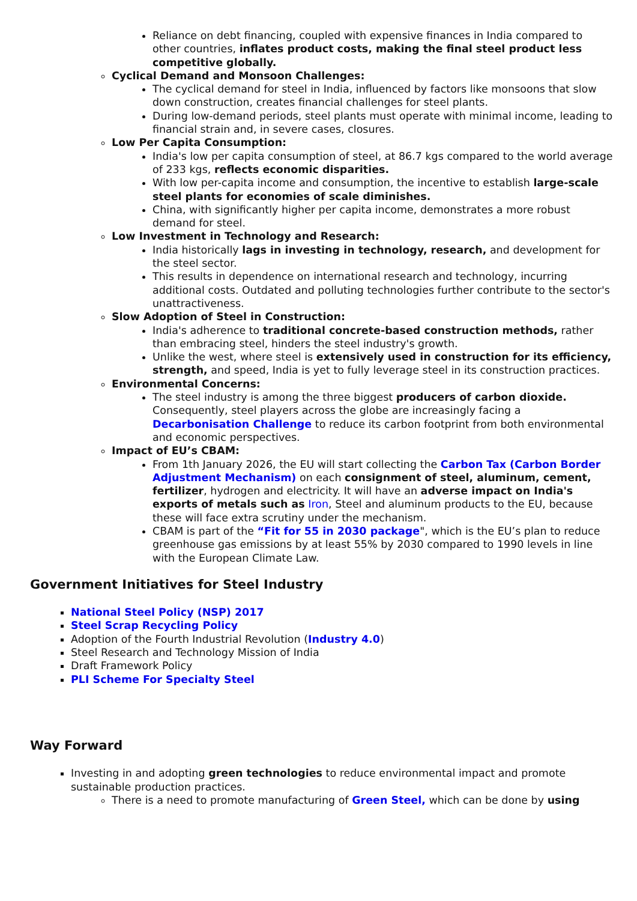Reliance on debt financing, coupled with expensive finances in India compared to other countries, inflates product costs, making the final steel product less competitive globally.
Cyclical Demand and Monsoon Challenges:
The cyclical demand for steel in India, influenced by factors like monsoons that slow down construction, creates financial challenges for steel plants.
During low-demand periods, steel plants must operate with minimal income, leading to financial strain and, in severe cases, closures.
Low Per Capita Consumption:
India's low per capita consumption of steel, at 86.7 kgs compared to the world average of 233 kgs, reflects economic disparities.
With low per-capita income and consumption, the incentive to establish large-scale steel plants for economies of scale diminishes.
China, with significantly higher per capita income, demonstrates a more robust demand for steel.
Low Investment in Technology and Research:
India historically lags in investing in technology, research, and development for the steel sector.
This results in dependence on international research and technology, incurring additional costs. Outdated and polluting technologies further contribute to the sector's unattractiveness.
Slow Adoption of Steel in Construction:
India's adherence to traditional concrete-based construction methods, rather than embracing steel, hinders the steel industry's growth.
Unlike the west, where steel is extensively used in construction for its efficiency, strength, and speed, India is yet to fully leverage steel in its construction practices.
Environmental Concerns:
The steel industry is among the three biggest producers of carbon dioxide. Consequently, steel players across the globe are increasingly facing a Decarbonisation Challenge to reduce its carbon footprint from both environmental and economic perspectives.
Impact of EU’s CBAM:
From 1th January 2026, the EU will start collecting the Carbon Tax (Carbon Border Adjustment Mechanism) on each consignment of steel, aluminum, cement, fertilizer, hydrogen and electricity. It will have an adverse impact on India's exports of metals such as Iron, Steel and aluminum products to the EU, because these will face extra scrutiny under the mechanism.
CBAM is part of the “Fit for 55 in 2030 package", which is the EU’s plan to reduce greenhouse gas emissions by at least 55% by 2030 compared to 1990 levels in line with the European Climate Law.
Government Initiatives for Steel Industry
National Steel Policy (NSP) 2017
Steel Scrap Recycling Policy
Adoption of the Fourth Industrial Revolution (Industry 4.0)
Steel Research and Technology Mission of India
Draft Framework Policy
PLI Scheme For Specialty Steel
Way Forward
Investing in and adopting green technologies to reduce environmental impact and promote sustainable production practices.
There is a need to promote manufacturing of Green Steel, which can be done by using